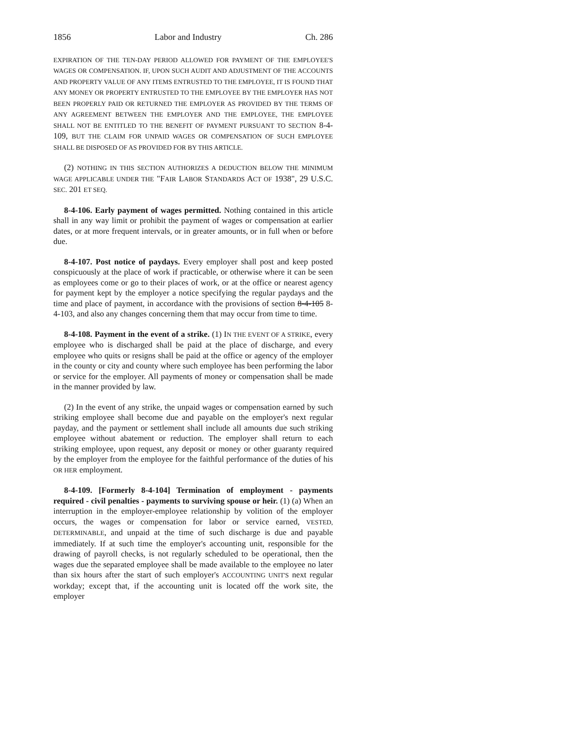1856 Labor and Industry Ch. 286
EXPIRATION OF THE TEN-DAY PERIOD ALLOWED FOR PAYMENT OF THE EMPLOYEE'S WAGES OR COMPENSATION. IF, UPON SUCH AUDIT AND ADJUSTMENT OF THE ACCOUNTS AND PROPERTY VALUE OF ANY ITEMS ENTRUSTED TO THE EMPLOYEE, IT IS FOUND THAT ANY MONEY OR PROPERTY ENTRUSTED TO THE EMPLOYEE BY THE EMPLOYER HAS NOT BEEN PROPERLY PAID OR RETURNED THE EMPLOYER AS PROVIDED BY THE TERMS OF ANY AGREEMENT BETWEEN THE EMPLOYER AND THE EMPLOYEE, THE EMPLOYEE SHALL NOT BE ENTITLED TO THE BENEFIT OF PAYMENT PURSUANT TO SECTION 8-4-109, BUT THE CLAIM FOR UNPAID WAGES OR COMPENSATION OF SUCH EMPLOYEE SHALL BE DISPOSED OF AS PROVIDED FOR BY THIS ARTICLE.
(2) NOTHING IN THIS SECTION AUTHORIZES A DEDUCTION BELOW THE MINIMUM WAGE APPLICABLE UNDER THE "FAIR LABOR STANDARDS ACT OF 1938", 29 U.S.C. SEC. 201 ET SEQ.
8-4-106. Early payment of wages permitted. Nothing contained in this article shall in any way limit or prohibit the payment of wages or compensation at earlier dates, or at more frequent intervals, or in greater amounts, or in full when or before due.
8-4-107. Post notice of paydays. Every employer shall post and keep posted conspicuously at the place of work if practicable, or otherwise where it can be seen as employees come or go to their places of work, or at the office or nearest agency for payment kept by the employer a notice specifying the regular paydays and the time and place of payment, in accordance with the provisions of section 8-4-105 8-4-103, and also any changes concerning them that may occur from time to time.
8-4-108. Payment in the event of a strike. (1) IN THE EVENT OF A STRIKE, every employee who is discharged shall be paid at the place of discharge, and every employee who quits or resigns shall be paid at the office or agency of the employer in the county or city and county where such employee has been performing the labor or service for the employer. All payments of money or compensation shall be made in the manner provided by law.
(2) In the event of any strike, the unpaid wages or compensation earned by such striking employee shall become due and payable on the employer's next regular payday, and the payment or settlement shall include all amounts due such striking employee without abatement or reduction. The employer shall return to each striking employee, upon request, any deposit or money or other guaranty required by the employer from the employee for the faithful performance of the duties of his OR HER employment.
8-4-109. [Formerly 8-4-104] Termination of employment - payments required - civil penalties - payments to surviving spouse or heir. (1) (a) When an interruption in the employer-employee relationship by volition of the employer occurs, the wages or compensation for labor or service earned, VESTED, DETERMINABLE, and unpaid at the time of such discharge is due and payable immediately. If at such time the employer's accounting unit, responsible for the drawing of payroll checks, is not regularly scheduled to be operational, then the wages due the separated employee shall be made available to the employee no later than six hours after the start of such employer's ACCOUNTING UNIT'S next regular workday; except that, if the accounting unit is located off the work site, the employer